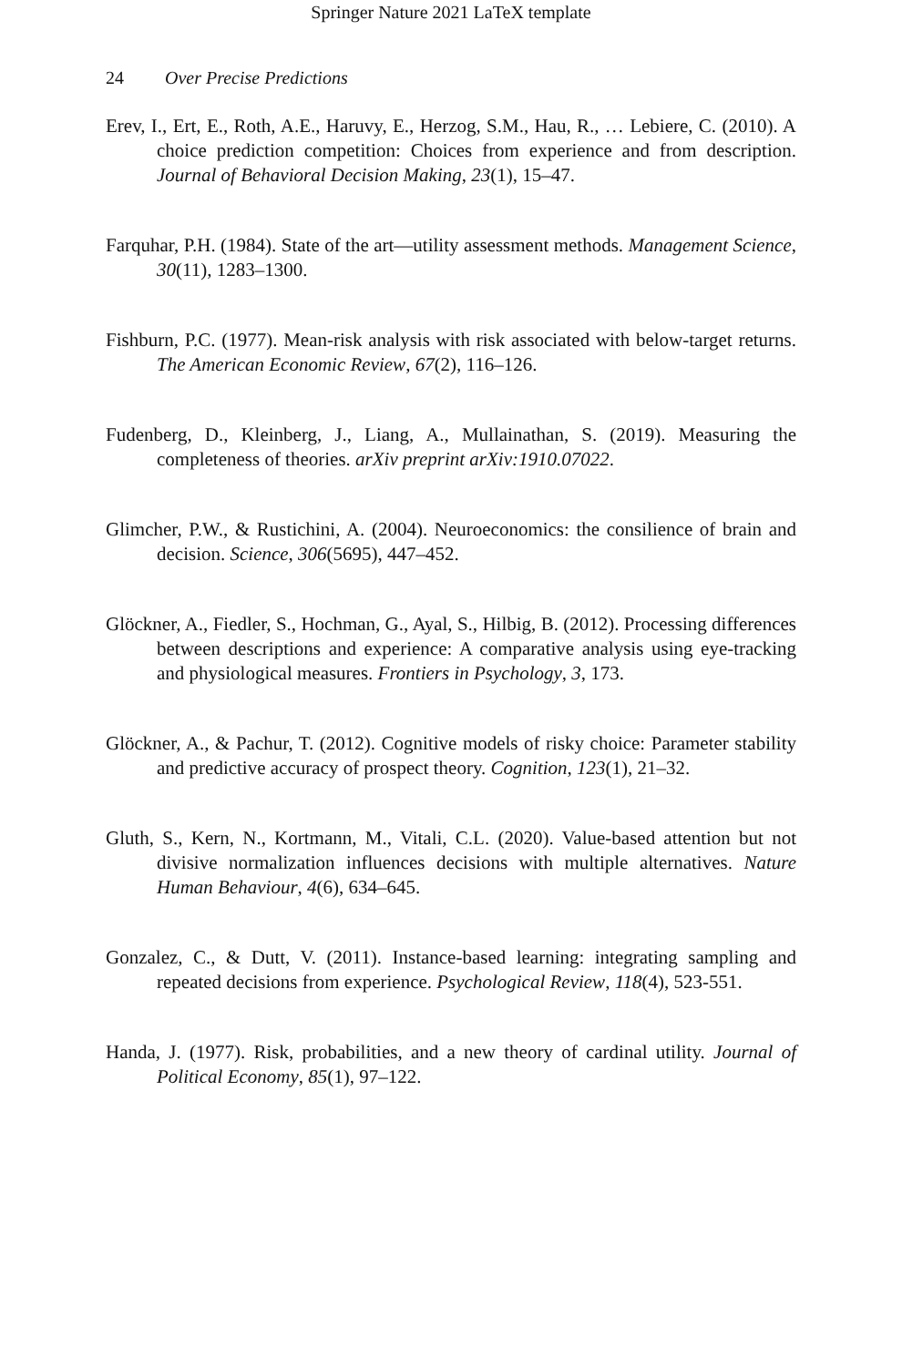Springer Nature 2021 LaTeX template
24 Over Precise Predictions
Erev, I., Ert, E., Roth, A.E., Haruvy, E., Herzog, S.M., Hau, R., … Lebiere, C. (2010). A choice prediction competition: Choices from experience and from description. Journal of Behavioral Decision Making, 23(1), 15–47.
Farquhar, P.H. (1984). State of the art—utility assessment methods. Management Science, 30(11), 1283–1300.
Fishburn, P.C. (1977). Mean-risk analysis with risk associated with below-target returns. The American Economic Review, 67(2), 116–126.
Fudenberg, D., Kleinberg, J., Liang, A., Mullainathan, S. (2019). Measuring the completeness of theories. arXiv preprint arXiv:1910.07022.
Glimcher, P.W., & Rustichini, A. (2004). Neuroeconomics: the consilience of brain and decision. Science, 306(5695), 447–452.
Glöckner, A., Fiedler, S., Hochman, G., Ayal, S., Hilbig, B. (2012). Processing differences between descriptions and experience: A comparative analysis using eye-tracking and physiological measures. Frontiers in Psychology, 3, 173.
Glöckner, A., & Pachur, T. (2012). Cognitive models of risky choice: Parameter stability and predictive accuracy of prospect theory. Cognition, 123(1), 21–32.
Gluth, S., Kern, N., Kortmann, M., Vitali, C.L. (2020). Value-based attention but not divisive normalization influences decisions with multiple alternatives. Nature Human Behaviour, 4(6), 634–645.
Gonzalez, C., & Dutt, V. (2011). Instance-based learning: integrating sampling and repeated decisions from experience. Psychological Review, 118(4), 523-551.
Handa, J. (1977). Risk, probabilities, and a new theory of cardinal utility. Journal of Political Economy, 85(1), 97–122.